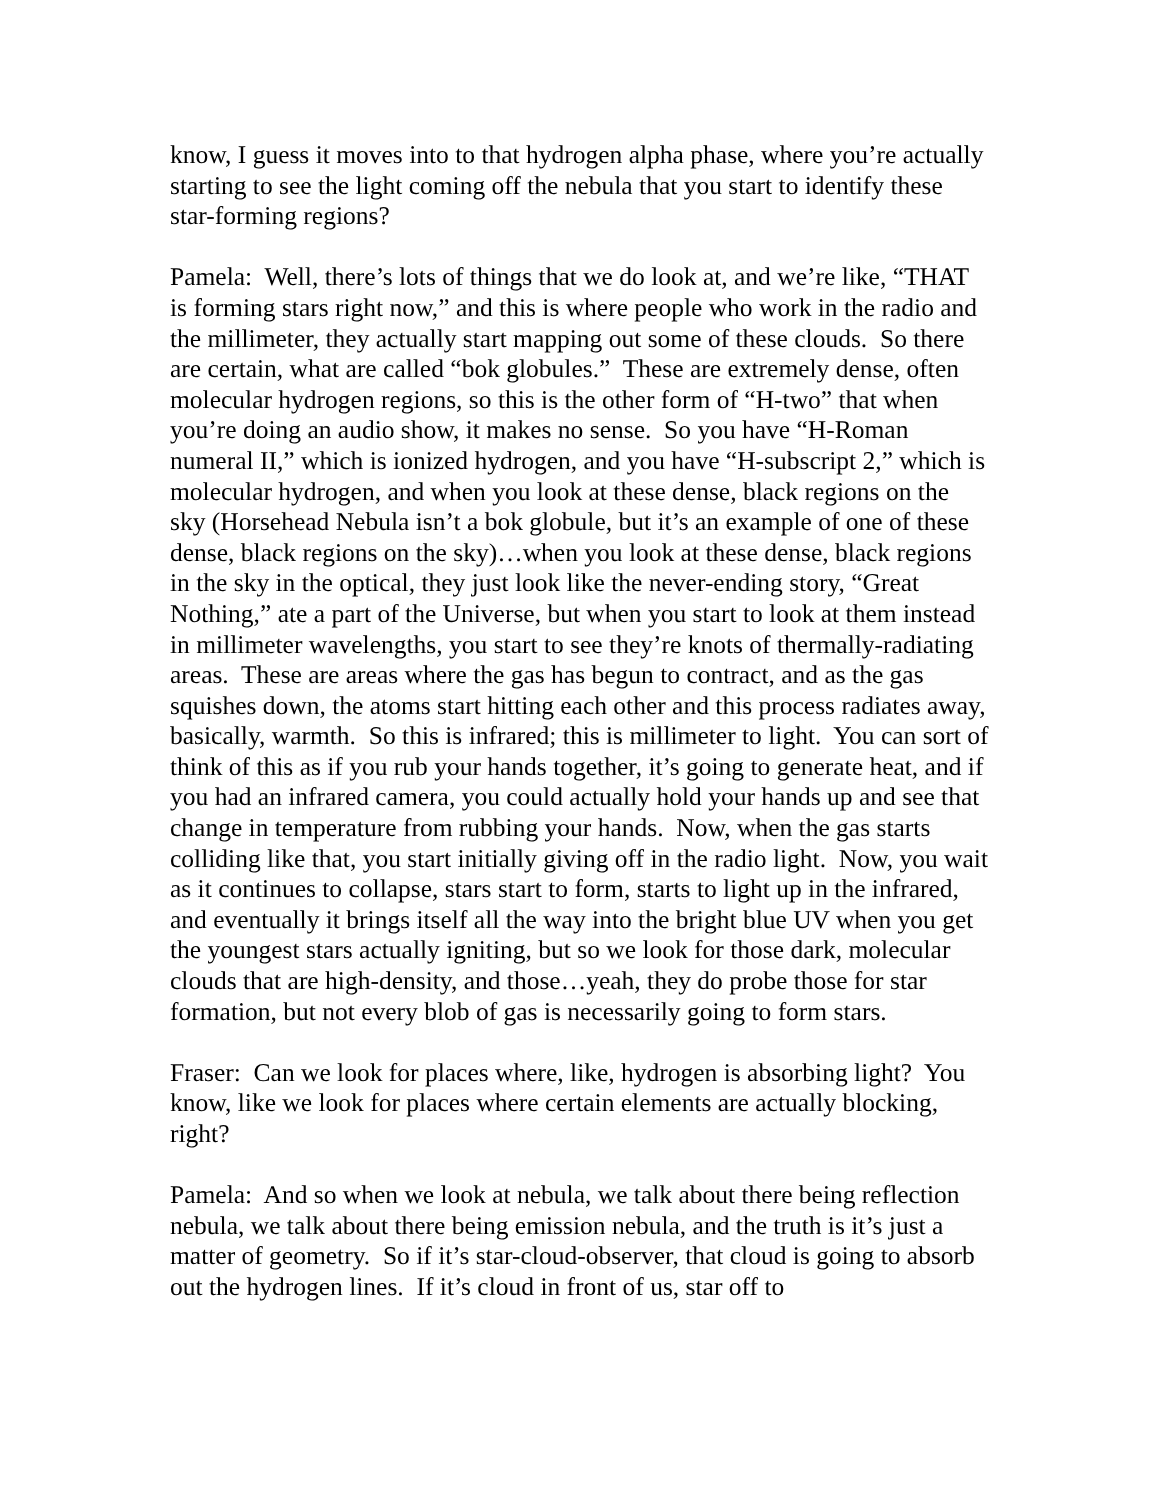know, I guess it moves into to that hydrogen alpha phase, where you’re actually starting to see the light coming off the nebula that you start to identify these star-forming regions?
Pamela: Well, there’s lots of things that we do look at, and we’re like, “THAT is forming stars right now,” and this is where people who work in the radio and the millimeter, they actually start mapping out some of these clouds. So there are certain, what are called “bok globules.” These are extremely dense, often molecular hydrogen regions, so this is the other form of “H-two” that when you’re doing an audio show, it makes no sense. So you have “H-Roman numeral II,” which is ionized hydrogen, and you have “H-subscript 2,” which is molecular hydrogen, and when you look at these dense, black regions on the sky (Horsehead Nebula isn’t a bok globule, but it’s an example of one of these dense, black regions on the sky)…when you look at these dense, black regions in the sky in the optical, they just look like the never-ending story, “Great Nothing,” ate a part of the Universe, but when you start to look at them instead in millimeter wavelengths, you start to see they’re knots of thermally-radiating areas. These are areas where the gas has begun to contract, and as the gas squishes down, the atoms start hitting each other and this process radiates away, basically, warmth. So this is infrared; this is millimeter to light. You can sort of think of this as if you rub your hands together, it’s going to generate heat, and if you had an infrared camera, you could actually hold your hands up and see that change in temperature from rubbing your hands. Now, when the gas starts colliding like that, you start initially giving off in the radio light. Now, you wait as it continues to collapse, stars start to form, starts to light up in the infrared, and eventually it brings itself all the way into the bright blue UV when you get the youngest stars actually igniting, but so we look for those dark, molecular clouds that are high-density, and those…yeah, they do probe those for star formation, but not every blob of gas is necessarily going to form stars.
Fraser: Can we look for places where, like, hydrogen is absorbing light? You know, like we look for places where certain elements are actually blocking, right?
Pamela: And so when we look at nebula, we talk about there being reflection nebula, we talk about there being emission nebula, and the truth is it’s just a matter of geometry. So if it’s star-cloud-observer, that cloud is going to absorb out the hydrogen lines. If it’s cloud in front of us, star off to